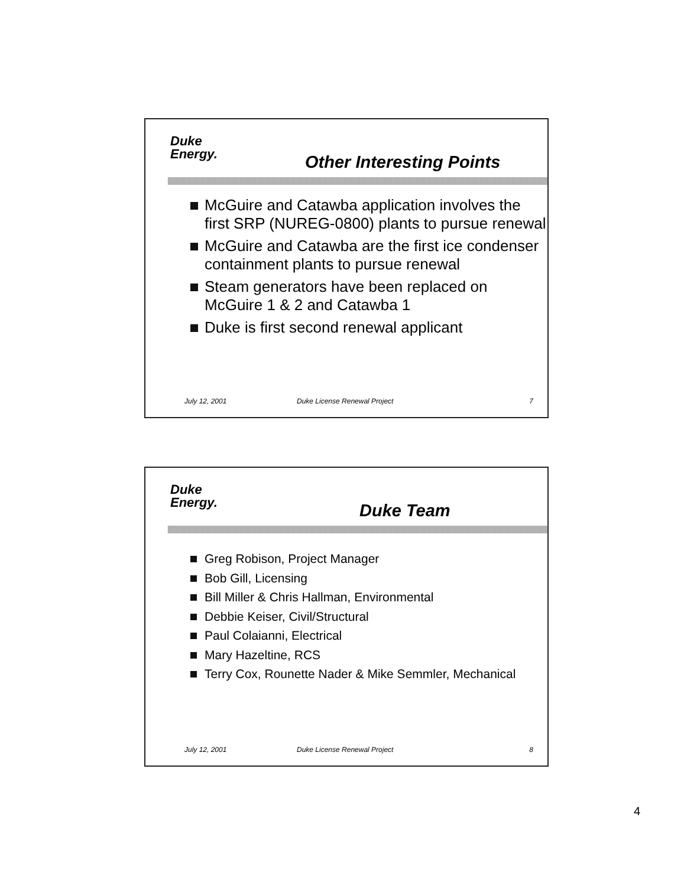Duke
Energy.
Other Interesting Points
McGuire and Catawba application involves the first SRP (NUREG-0800) plants to pursue renewal
McGuire and Catawba are the first ice condenser containment plants to pursue renewal
Steam generators have been replaced on McGuire 1 & 2 and Catawba 1
Duke is first second renewal applicant
July 12, 2001 Duke License Renewal Project 7
Duke
Energy.
Duke Team
Greg Robison, Project Manager
Bob Gill, Licensing
Bill Miller & Chris Hallman, Environmental
Debbie Keiser, Civil/Structural
Paul Colaianni, Electrical
Mary Hazeltine, RCS
Terry Cox, Rounette Nader & Mike Semmler, Mechanical
July 12, 2001 Duke License Renewal Project 8
4